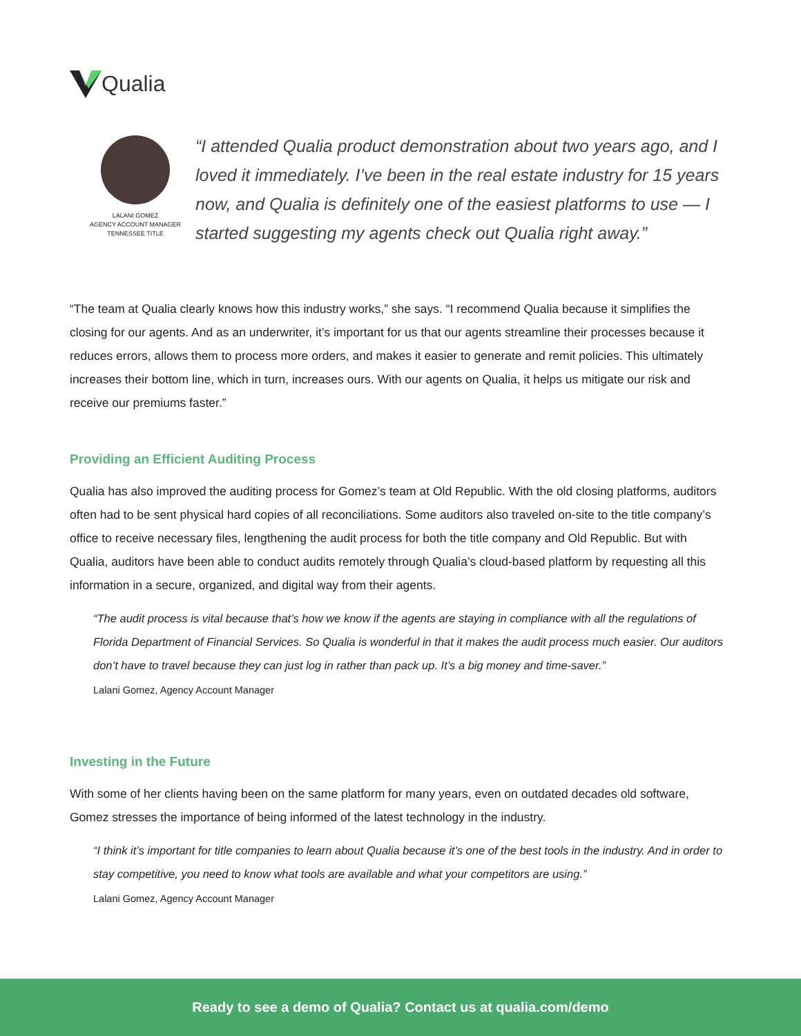Qualia
LALANI GOMEZ
AGENCY ACCOUNT MANAGER
TENNESSEE TITLE
“I attended Qualia product demonstration about two years ago, and I loved it immediately. I’ve been in the real estate industry for 15 years now, and Qualia is definitely one of the easiest platforms to use — I started suggesting my agents check out Qualia right away.”
“The team at Qualia clearly knows how this industry works,” she says. “I recommend Qualia because it simplifies the closing for our agents. And as an underwriter, it’s important for us that our agents streamline their processes because it reduces errors, allows them to process more orders, and makes it easier to generate and remit policies. This ultimately increases their bottom line, which in turn, increases ours. With our agents on Qualia, it helps us mitigate our risk and receive our premiums faster.”
Providing an Efficient Auditing Process
Qualia has also improved the auditing process for Gomez’s team at Old Republic. With the old closing platforms, auditors often had to be sent physical hard copies of all reconciliations. Some auditors also traveled on-site to the title company’s office to receive necessary files, lengthening the audit process for both the title company and Old Republic. But with Qualia, auditors have been able to conduct audits remotely through Qualia’s cloud-based platform by requesting all this information in a secure, organized, and digital way from their agents.
“The audit process is vital because that’s how we know if the agents are staying in compliance with all the regulations of Florida Department of Financial Services. So Qualia is wonderful in that it makes the audit process much easier. Our auditors don’t have to travel because they can just log in rather than pack up. It’s a big money and time-saver.”
Lalani Gomez, Agency Account Manager
Investing in the Future
With some of her clients having been on the same platform for many years, even on outdated decades old software, Gomez stresses the importance of being informed of the latest technology in the industry.
“I think it’s important for title companies to learn about Qualia because it’s one of the best tools in the industry. And in order to stay competitive, you need to know what tools are available and what your competitors are using.”
Lalani Gomez, Agency Account Manager
Ready to see a demo of Qualia? Contact us at qualia.com/demo